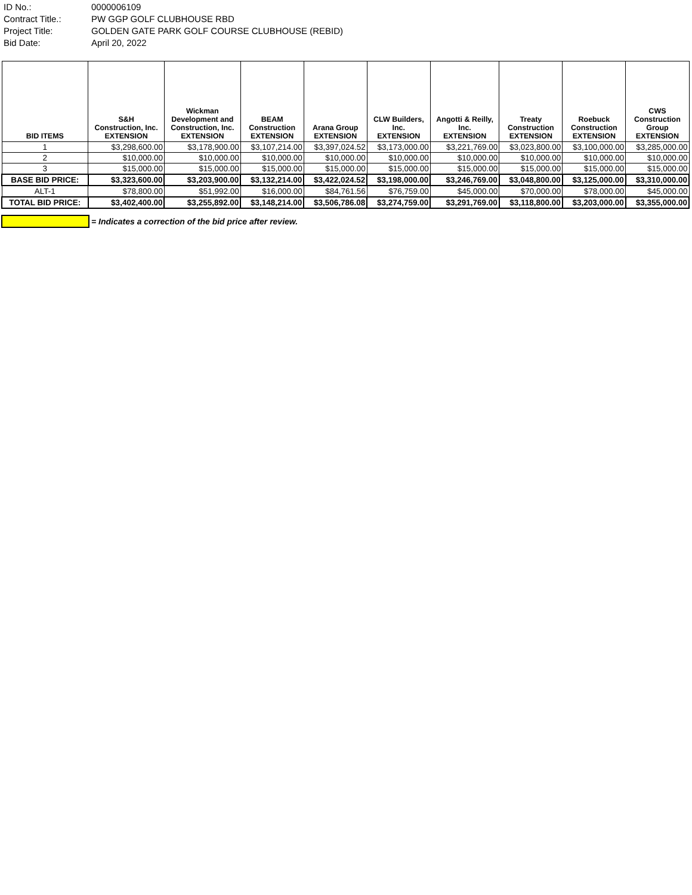ID No.: 0000006109
Contract Title.: PW GGP GOLF CLUBHOUSE RBD
Project Title: GOLDEN GATE PARK GOLF COURSE CLUBHOUSE (REBID)
Bid Date: April 20, 2022
| BID ITEMS | S&H Construction, Inc. EXTENSION | Wickman Development and Construction, Inc. EXTENSION | BEAM Construction EXTENSION | Arana Group EXTENSION | CLW Builders, Inc. EXTENSION | Angotti & Reilly, Inc. EXTENSION | Treaty Construction EXTENSION | Roebuck Construction EXTENSION | CWS Construction Group EXTENSION |
| --- | --- | --- | --- | --- | --- | --- | --- | --- | --- |
| 1 | $3,298,600.00 | $3,178,900.00 | $3,107,214.00 | $3,397,024.52 | $3,173,000.00 | $3,221,769.00 | $3,023,800.00 | $3,100,000.00 | $3,285,000.00 |
| 2 | $10,000.00 | $10,000.00 | $10,000.00 | $10,000.00 | $10,000.00 | $10,000.00 | $10,000.00 | $10,000.00 | $10,000.00 |
| 3 | $15,000.00 | $15,000.00 | $15,000.00 | $15,000.00 | $15,000.00 | $15,000.00 | $15,000.00 | $15,000.00 | $15,000.00 |
| BASE BID PRICE: | $3,323,600.00 | $3,203,900.00 | $3,132,214.00 | $3,422,024.52 | $3,198,000.00 | $3,246,769.00 | $3,048,800.00 | $3,125,000.00 | $3,310,000.00 |
| ALT-1 | $78,800.00 | $51,992.00 | $16,000.00 | $84,761.56 | $76,759.00 | $45,000.00 | $70,000.00 | $78,000.00 | $45,000.00 |
| TOTAL BID PRICE: | $3,402,400.00 | $3,255,892.00 | $3,148,214.00 | $3,506,786.08 | $3,274,759.00 | $3,291,769.00 | $3,118,800.00 | $3,203,000.00 | $3,355,000.00 |
= Indicates a correction of the bid price after review.